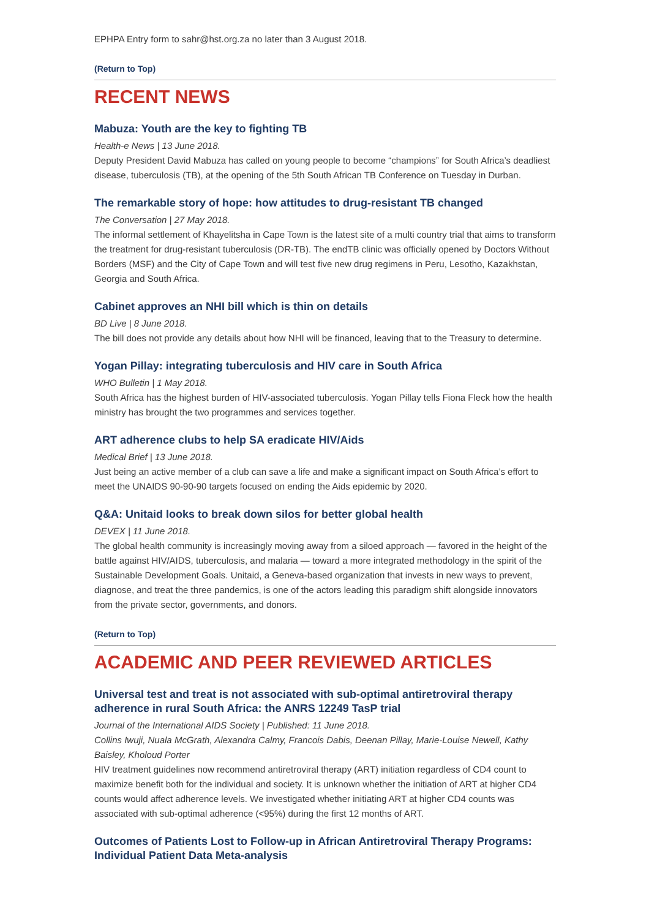EPHPA Entry form to sahr@hst.org.za no later than 3 August 2018.
(Return to Top)
RECENT NEWS
Mabuza: Youth are the key to fighting TB
Health-e News | 13 June 2018.
Deputy President David Mabuza has called on young people to become “champions” for South Africa’s deadliest disease, tuberculosis (TB), at the opening of the 5th South African TB Conference on Tuesday in Durban.
The remarkable story of hope: how attitudes to drug-resistant TB changed
The Conversation | 27 May 2018.
The informal settlement of Khayelitsha in Cape Town is the latest site of a multi country trial that aims to transform the treatment for drug-resistant tuberculosis (DR-TB). The endTB clinic was officially opened by Doctors Without Borders (MSF) and the City of Cape Town and will test five new drug regimens in Peru, Lesotho, Kazakhstan, Georgia and South Africa.
Cabinet approves an NHI bill which is thin on details
BD Live | 8 June 2018.
The bill does not provide any details about how NHI will be financed, leaving that to the Treasury to determine.
Yogan Pillay: integrating tuberculosis and HIV care in South Africa
WHO Bulletin | 1 May 2018.
South Africa has the highest burden of HIV-associated tuberculosis. Yogan Pillay tells Fiona Fleck how the health ministry has brought the two programmes and services together.
ART adherence clubs to help SA eradicate HIV/Aids
Medical Brief | 13 June 2018.
Just being an active member of a club can save a life and make a significant impact on South Africa’s effort to meet the UNAIDS 90-90-90 targets focused on ending the Aids epidemic by 2020.
Q&A: Unitaid looks to break down silos for better global health
DEVEX | 11 June 2018.
The global health community is increasingly moving away from a siloed approach — favored in the height of the battle against HIV/AIDS, tuberculosis, and malaria — toward a more integrated methodology in the spirit of the Sustainable Development Goals. Unitaid, a Geneva-based organization that invests in new ways to prevent, diagnose, and treat the three pandemics, is one of the actors leading this paradigm shift alongside innovators from the private sector, governments, and donors.
(Return to Top)
ACADEMIC AND PEER REVIEWED ARTICLES
Universal test and treat is not associated with sub-optimal antiretroviral therapy adherence in rural South Africa: the ANRS 12249 TasP trial
Journal of the International AIDS Society | Published: 11 June 2018.
Collins Iwuji, Nuala McGrath, Alexandra Calmy, Francois Dabis, Deenan Pillay, Marie-Louise Newell, Kathy Baisley, Kholoud Porter
HIV treatment guidelines now recommend antiretroviral therapy (ART) initiation regardless of CD4 count to maximize benefit both for the individual and society. It is unknown whether the initiation of ART at higher CD4 counts would affect adherence levels. We investigated whether initiating ART at higher CD4 counts was associated with sub-optimal adherence (<95%) during the first 12 months of ART.
Outcomes of Patients Lost to Follow-up in African Antiretroviral Therapy Programs: Individual Patient Data Meta-analysis